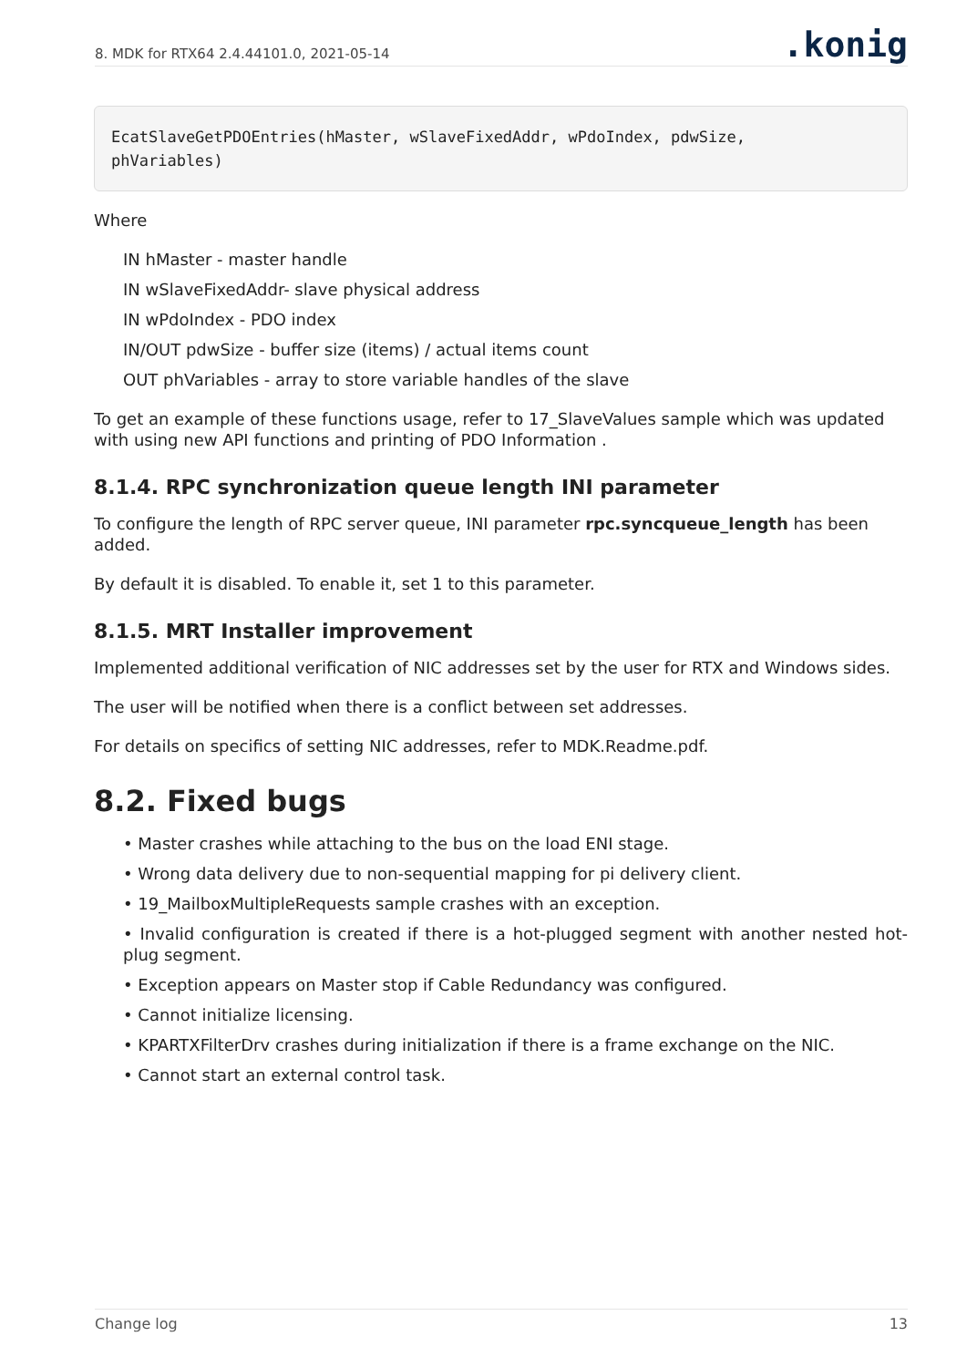8. MDK for RTX64 2.4.44101.0, 2021-05-14
.konig
EcatSlaveGetPDOEntries(hMaster, wSlaveFixedAddr, wPdoIndex, pdwSize,
phVariables)
Where
IN hMaster - master handle
IN wSlaveFixedAddr- slave physical address
IN wPdoIndex - PDO index
IN/OUT pdwSize - buffer size (items) / actual items count
OUT phVariables - array to store variable handles of the slave
To get an example of these functions usage, refer to 17_SlaveValues sample which was updated with using new API functions and printing of PDO Information .
8.1.4. RPC synchronization queue length INI parameter
To configure the length of RPC server queue, INI parameter rpc.syncqueue_length has been added.
By default it is disabled. To enable it, set 1 to this parameter.
8.1.5. MRT Installer improvement
Implemented additional verification of NIC addresses set by the user for RTX and Windows sides.
The user will be notified when there is a conflict between set addresses.
For details on specifics of setting NIC addresses, refer to MDK.Readme.pdf.
8.2. Fixed bugs
• Master crashes while attaching to the bus on the load ENI stage.
• Wrong data delivery due to non-sequential mapping for pi delivery client.
• 19_MailboxMultipleRequests sample crashes with an exception.
• Invalid configuration is created if there is a hot-plugged segment with another nested hot-plug segment.
• Exception appears on Master stop if Cable Redundancy was configured.
• Cannot initialize licensing.
• KPARTXFilterDrv crashes during initialization if there is a frame exchange on the NIC.
• Cannot start an external control task.
Change log 13